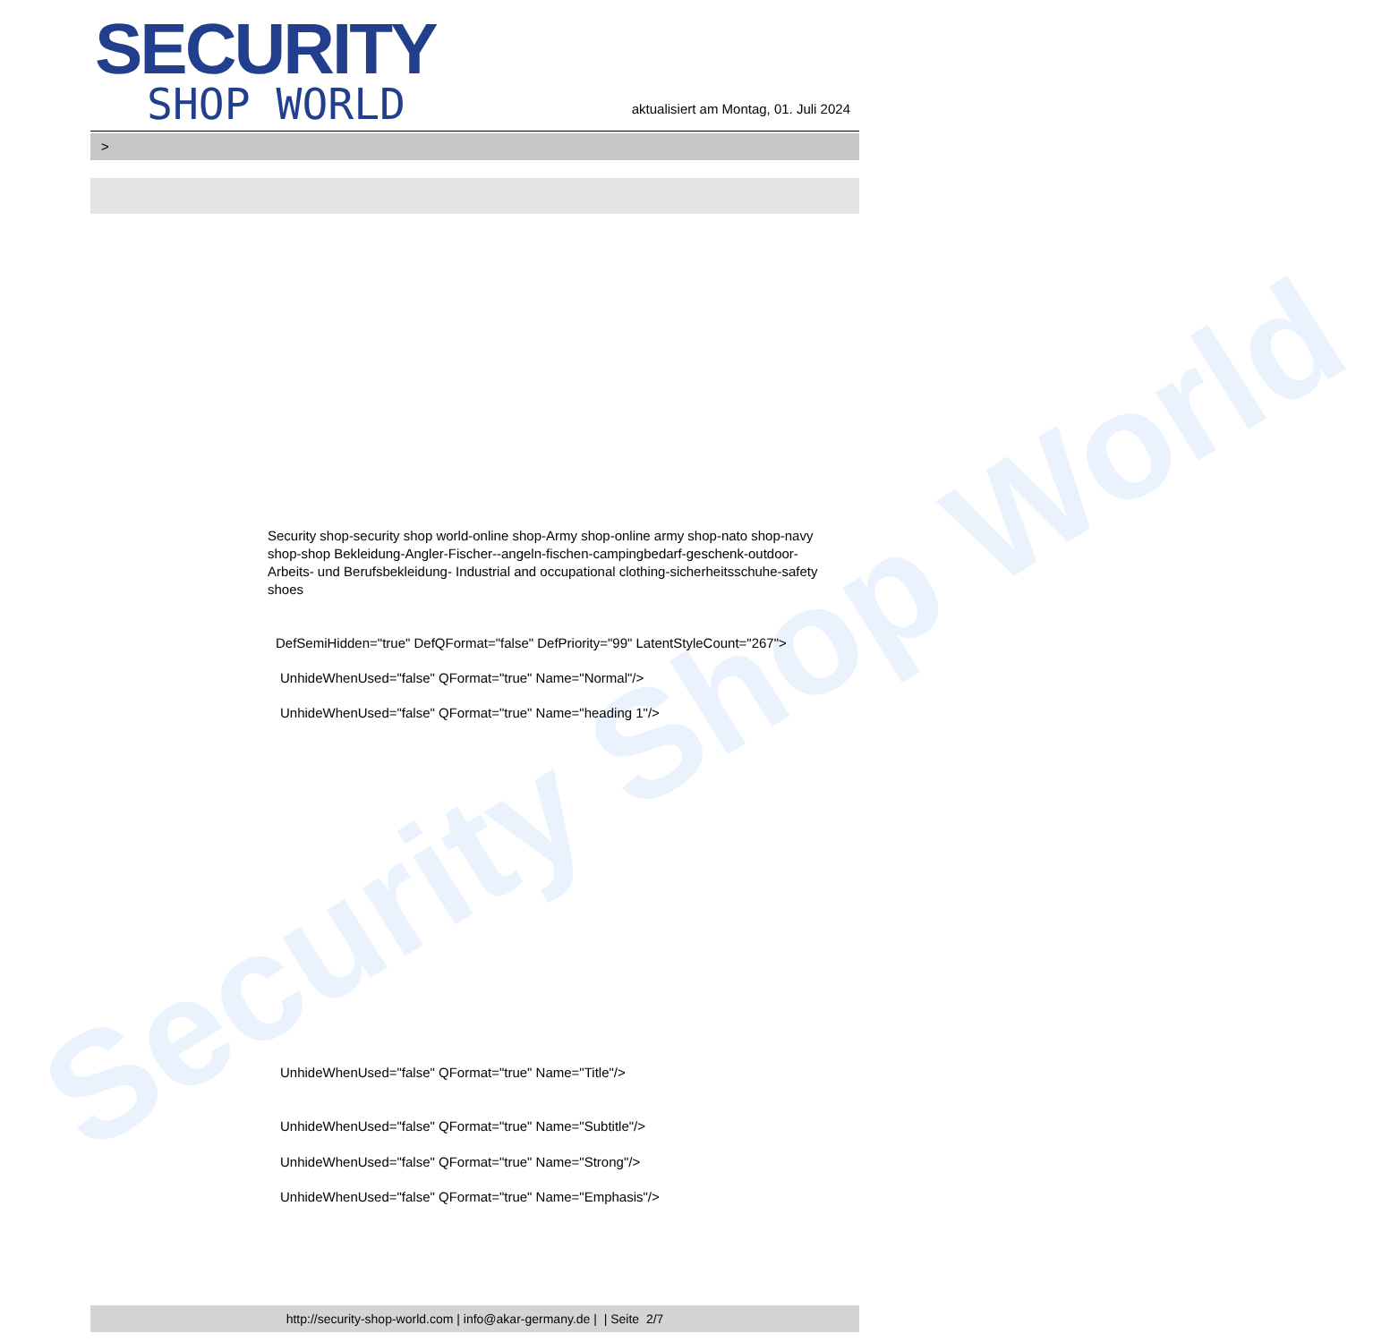Security Shop World
SECURITY
SHOP WORLD
aktualisiert am Montag, 01. Juli 2024
>
Security shop-security shop world-online shop-Army shop-online army shop-nato shop-navy shop-shop Bekleidung-Angler-Fischer--angeln-fischen-campingbedarf-geschenk-outdoor- Arbeits- und Berufsbekleidung- Industrial and occupational clothing-sicherheitsschuhe-safety shoes
DefSemiHidden="true" DefQFormat="false" DefPriority="99" LatentStyleCount="267">
UnhideWhenUsed="false" QFormat="true" Name="Normal"/>
UnhideWhenUsed="false" QFormat="true" Name="heading 1"/>
UnhideWhenUsed="false" QFormat="true" Name="Title"/>
UnhideWhenUsed="false" QFormat="true" Name="Subtitle"/>
UnhideWhenUsed="false" QFormat="true" Name="Strong"/>
UnhideWhenUsed="false" QFormat="true" Name="Emphasis"/>
http://security-shop-world.com | info@akar-germany.de | | Seite 2/7